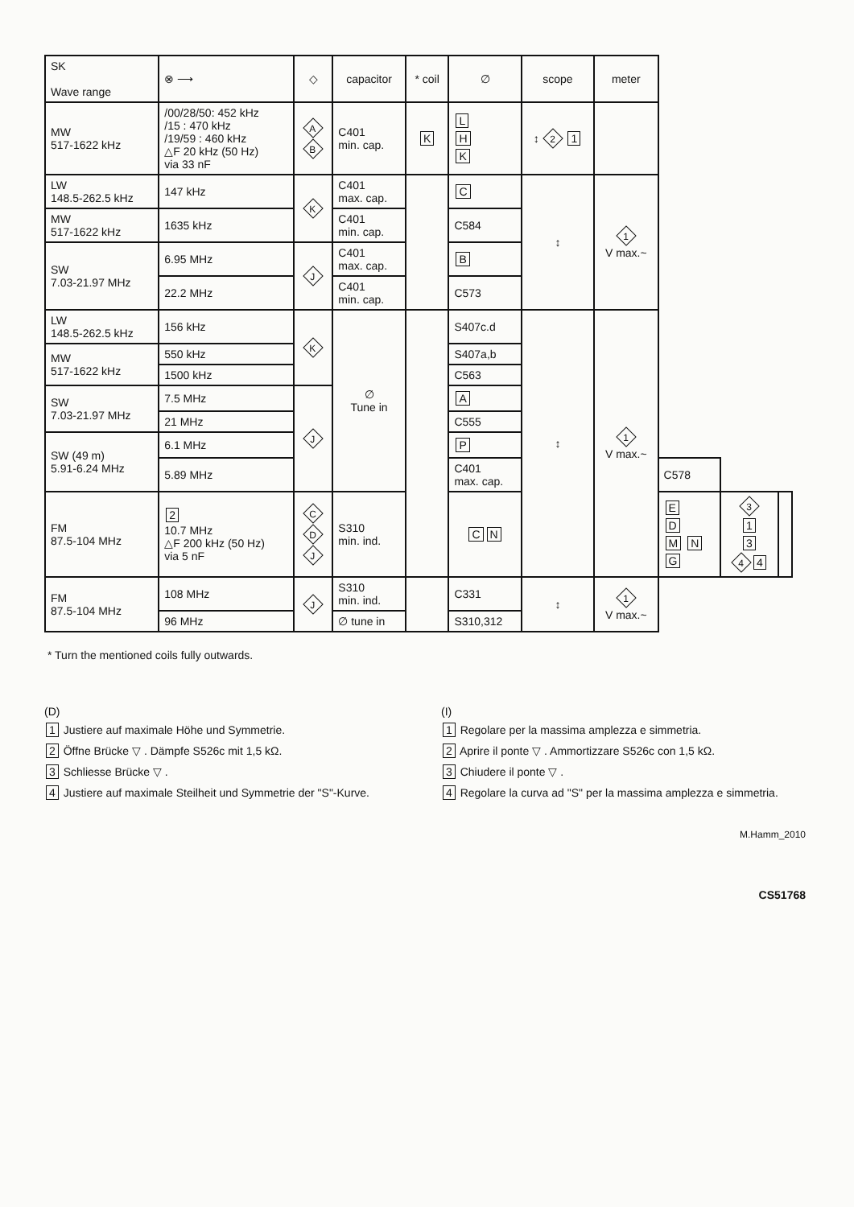| SK Wave range | ⊗ ⟶ | ◇ | capacitor | * coil | ∅ | scope | meter | | | |
| --- | --- | --- | --- | --- | --- | --- | --- | --- | --- | --- |
| MW 517-1622 kHz | /00/28/50: 452 kHz /15 : 470 kHz /19/59 : 460 kHz △F 20 kHz (50 Hz) via 33 nF | A B | C401 min. cap. | K | L H K | ↕ 2 1 | | | | |
| LW 148.5-262.5 kHz | 147 kHz | K | C401 max. cap. | | C | ↕ | 1 V max.~ | | | |
| MW 517-1622 kHz | 1635 kHz | | C401 min. cap. | | C584 | | | | | |
| SW 7.03-21.97 MHz | 6.95 MHz | J | C401 max. cap. | | B | | | | | |
| | 22.2 MHz | | C401 min. cap. | | C573 | | | | | |
| LW 148.5-262.5 kHz | 156 kHz | K | ∅ Tune in | | S407c.d | ↕ | 1 V max.~ | | | |
| MW 517-1622 kHz | 550 kHz | | | | S407a,b | | | | | |
| | 1500 kHz | | | | C563 | | | | | |
| SW 7.03-21.97 MHz | 7.5 MHz | J | | | A | | | | | |
| | 21 MHz | | | | C555 | | | | | |
| SW (49 m) 5.91-6.24 MHz | 6.1 MHz | | | | P | | | | | |
| | 5.89 MHz | | | | C401 max. cap. | | | C578 | | |
| FM 87.5-104 MHz | 2 10.7 MHz △F 200 kHz (50 Hz) via 5 nF | C D J | S310 min. ind. | | C N | | | E D M N G | 3 1 3 4 4 | |
| FM 87.5-104 MHz | 108 MHz | J | S310 min. ind. | | C331 | ↕ | 1 V max.~ | | | |
| | 96 MHz | | ∅ tune in | | S310,312 | | | | | |
* Turn the mentioned coils fully outwards.
(D)
1 Justiere auf maximale Höhe und Symmetrie.
2 Öffne Brücke ▽ . Dämpfe S526c mit 1,5 kΩ.
3 Schliesse Brücke ▽ .
4 Justiere auf maximale Steilheit und Symmetrie der "S"-Kurve.
(I)
1 Regolare per la massima amplezza e simmetria.
2 Aprire il ponte ▽ . Ammortizzare S526c con 1,5 kΩ.
3 Chiudere il ponte ▽ .
4 Regolare la curva ad "S" per la massima amplezza e simmetria.
M.Hamm_2010
CS51768